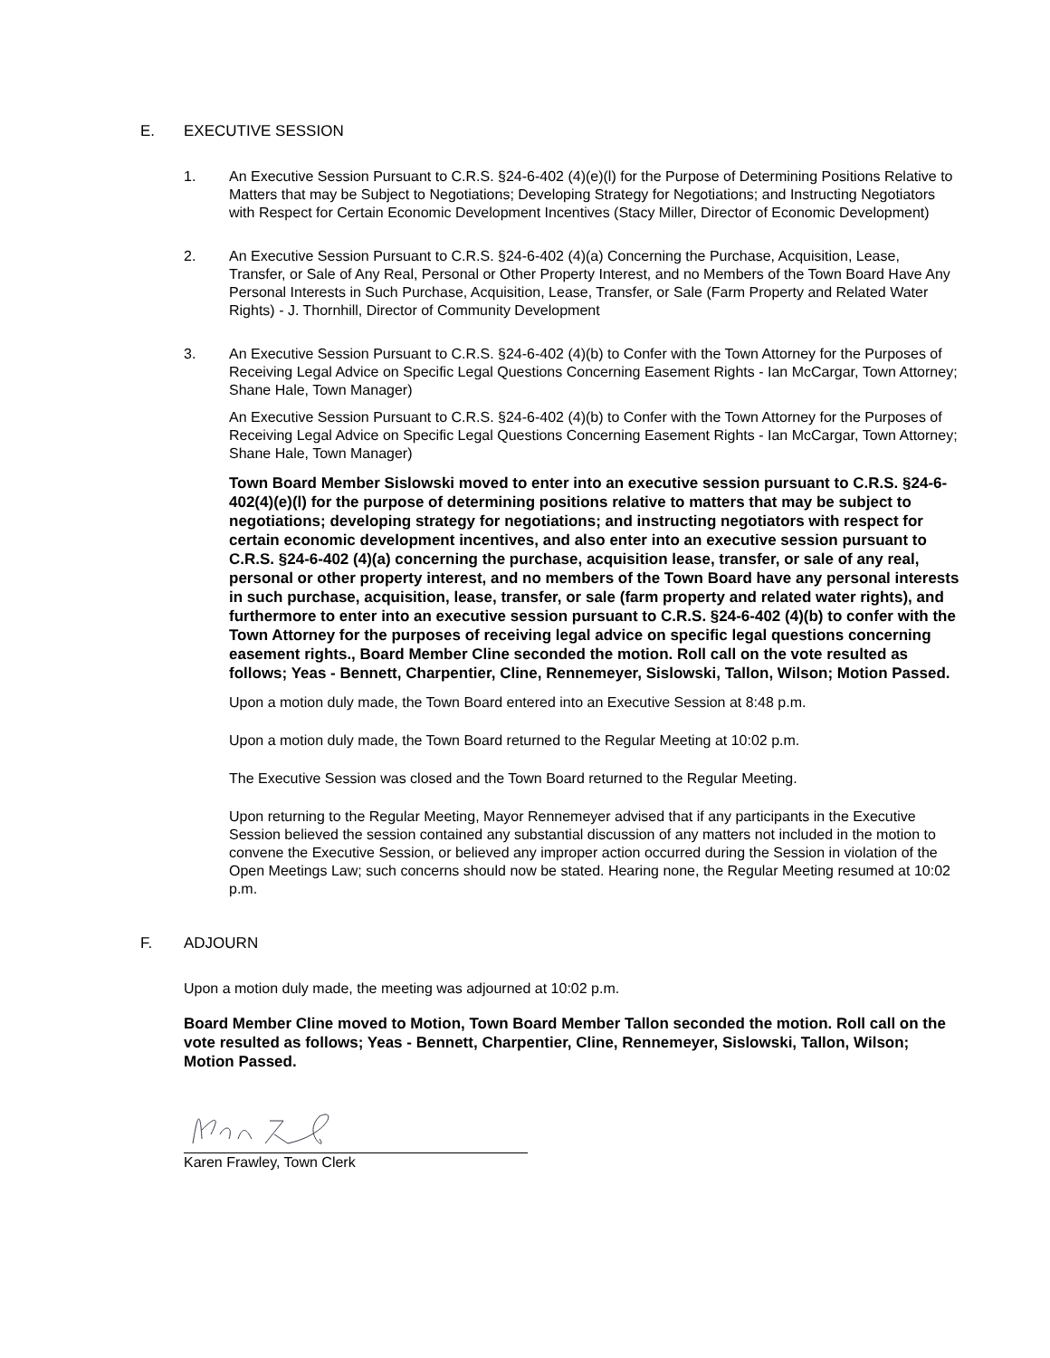E. EXECUTIVE SESSION
1. An Executive Session Pursuant to C.R.S. §24-6-402 (4)(e)(l) for the Purpose of Determining Positions Relative to Matters that may be Subject to Negotiations; Developing Strategy for Negotiations; and Instructing Negotiators with Respect for Certain Economic Development Incentives (Stacy Miller, Director of Economic Development)
2. An Executive Session Pursuant to C.R.S. §24-6-402 (4)(a) Concerning the Purchase, Acquisition, Lease, Transfer, or Sale of Any Real, Personal or Other Property Interest, and no Members of the Town Board Have Any Personal Interests in Such Purchase, Acquisition, Lease, Transfer, or Sale (Farm Property and Related Water Rights) - J. Thornhill, Director of Community Development
3. An Executive Session Pursuant to C.R.S. §24-6-402 (4)(b) to Confer with the Town Attorney for the Purposes of Receiving Legal Advice on Specific Legal Questions Concerning Easement Rights - Ian McCargar, Town Attorney; Shane Hale, Town Manager)
An Executive Session Pursuant to C.R.S. §24-6-402 (4)(b) to Confer with the Town Attorney for the Purposes of Receiving Legal Advice on Specific Legal Questions Concerning Easement Rights - Ian McCargar, Town Attorney; Shane Hale, Town Manager)
Town Board Member Sislowski moved to enter into an executive session pursuant to C.R.S. §24-6-402(4)(e)(l) for the purpose of determining positions relative to matters that may be subject to negotiations; developing strategy for negotiations; and instructing negotiators with respect for certain economic development incentives, and also enter into an executive session pursuant to C.R.S. §24-6-402 (4)(a) concerning the purchase, acquisition lease, transfer, or sale of any real, personal or other property interest, and no members of the Town Board have any personal interests in such purchase, acquisition, lease, transfer, or sale (farm property and related water rights), and furthermore to enter into an executive session pursuant to C.R.S. §24-6-402 (4)(b) to confer with the Town Attorney for the purposes of receiving legal advice on specific legal questions concerning easement rights., Board Member Cline seconded the motion. Roll call on the vote resulted as follows; Yeas - Bennett, Charpentier, Cline, Rennemeyer, Sislowski, Tallon, Wilson; Motion Passed.
Upon a motion duly made, the Town Board entered into an Executive Session at 8:48 p.m.
Upon a motion duly made, the Town Board returned to the Regular Meeting at 10:02 p.m.
The Executive Session was closed and the Town Board returned to the Regular Meeting.
Upon returning to the Regular Meeting, Mayor Rennemeyer advised that if any participants in the Executive Session believed the session contained any substantial discussion of any matters not included in the motion to convene the Executive Session, or believed any improper action occurred during the Session in violation of the Open Meetings Law; such concerns should now be stated. Hearing none, the Regular Meeting resumed at 10:02 p.m.
F. ADJOURN
Upon a motion duly made, the meeting was adjourned at 10:02 p.m.
Board Member Cline moved to Motion, Town Board Member Tallon seconded the motion. Roll call on the vote resulted as follows; Yeas - Bennett, Charpentier, Cline, Rennemeyer, Sislowski, Tallon, Wilson; Motion Passed.
Karen Frawley, Town Clerk